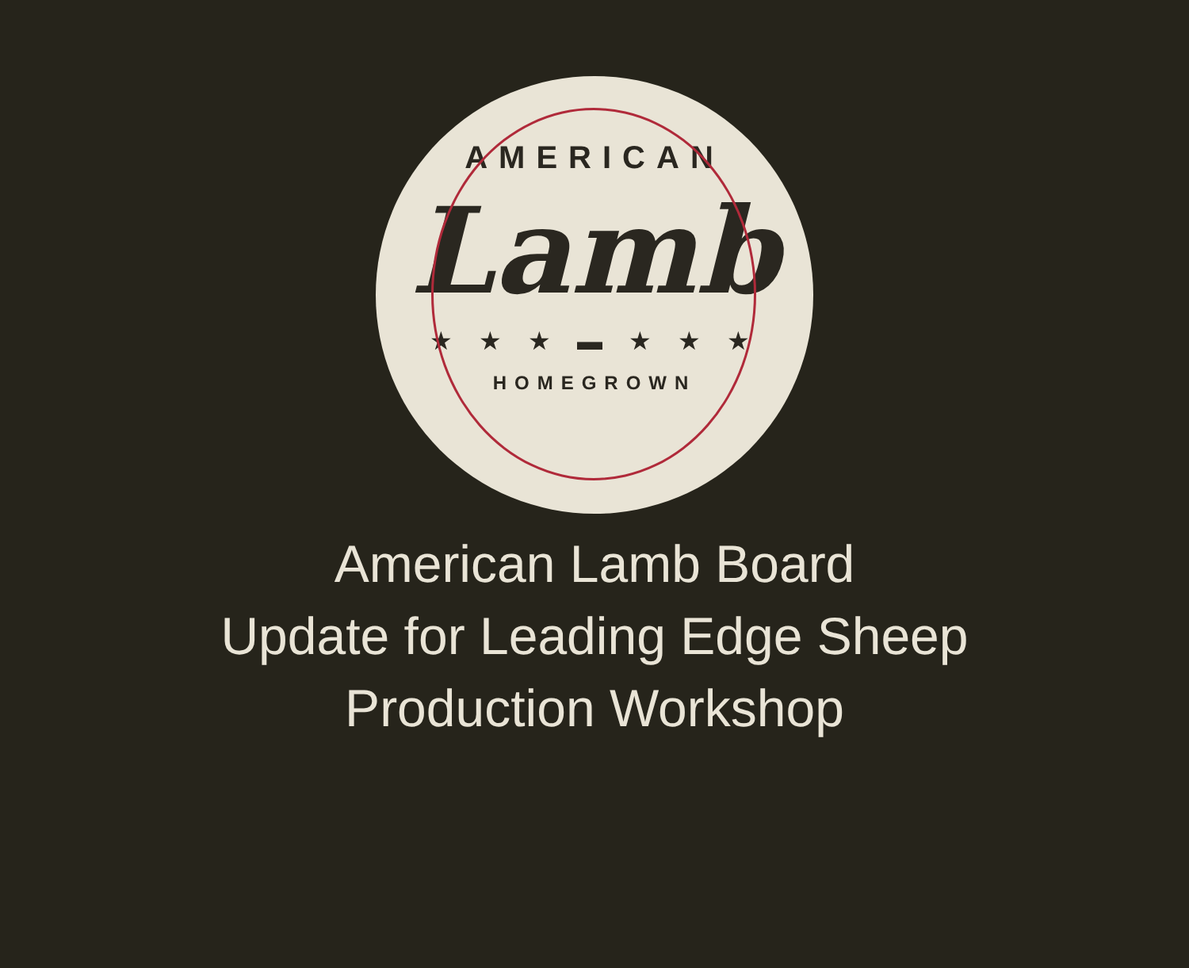AMERICAN
Lamb
★ ★ ★ ▬ ★ ★ ★
HOMEGROWN
American Lamb Board
Update for Leading Edge Sheep
Production Workshop